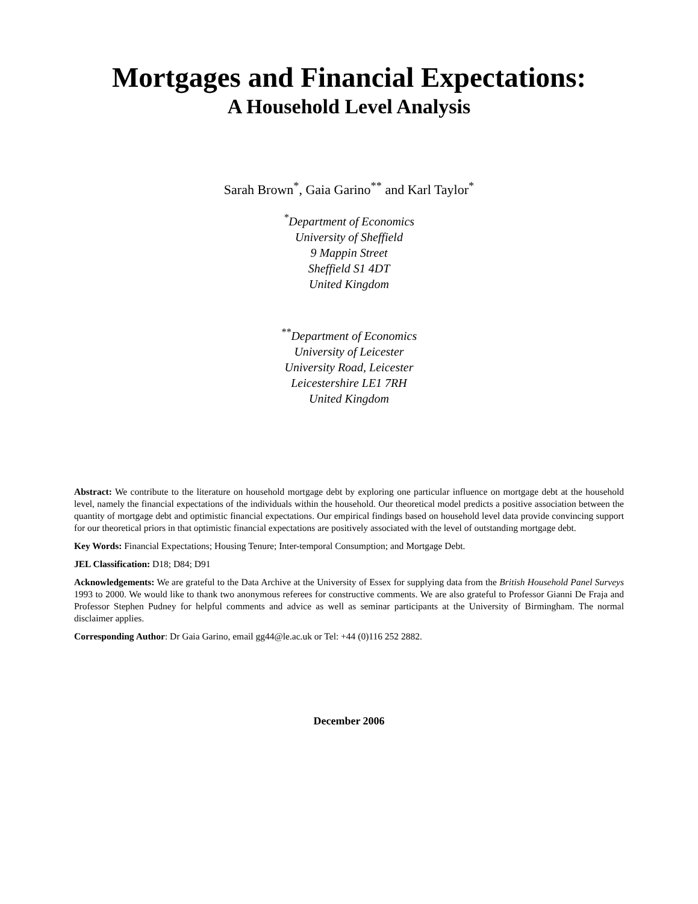Mortgages and Financial Expectations:
A Household Level Analysis
Sarah Brown<sup>*</sup>, Gaia Garino<sup>**</sup> and Karl Taylor<sup>*</sup>
<sup>*</sup> Department of Economics
University of Sheffield
9 Mappin Street
Sheffield S1 4DT
United Kingdom
<sup>**</sup> Department of Economics
University of Leicester
University Road, Leicester
Leicestershire LE1 7RH
United Kingdom
Abstract: We contribute to the literature on household mortgage debt by exploring one particular influence on mortgage debt at the household level, namely the financial expectations of the individuals within the household. Our theoretical model predicts a positive association between the quantity of mortgage debt and optimistic financial expectations. Our empirical findings based on household level data provide convincing support for our theoretical priors in that optimistic financial expectations are positively associated with the level of outstanding mortgage debt.
Key Words: Financial Expectations; Housing Tenure; Inter-temporal Consumption; and Mortgage Debt.
JEL Classification: D18; D84; D91
Acknowledgements: We are grateful to the Data Archive at the University of Essex for supplying data from the British Household Panel Surveys 1993 to 2000. We would like to thank two anonymous referees for constructive comments. We are also grateful to Professor Gianni De Fraja and Professor Stephen Pudney for helpful comments and advice as well as seminar participants at the University of Birmingham. The normal disclaimer applies.
Corresponding Author: Dr Gaia Garino, email gg44@le.ac.uk or Tel: +44 (0)116 252 2882.
December 2006